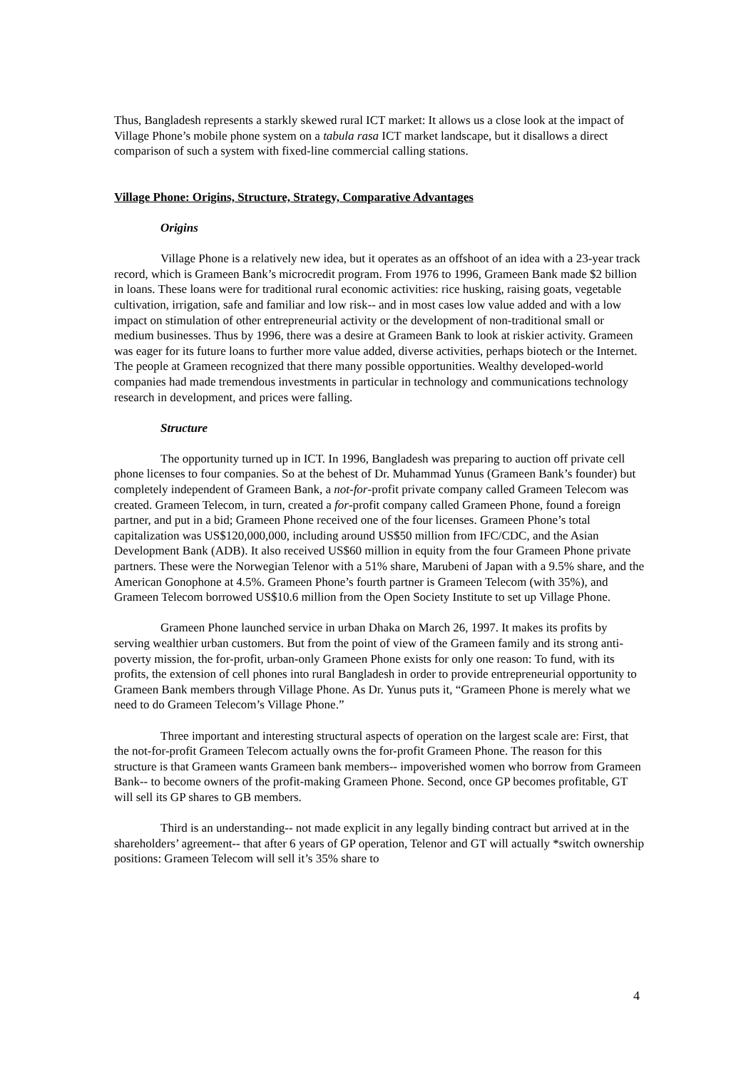Thus, Bangladesh represents a starkly skewed rural ICT market: It allows us a close look at the impact of Village Phone’s mobile phone system on a tabula rasa ICT market landscape, but it disallows a direct comparison of such a system with fixed-line commercial calling stations.
Village Phone: Origins, Structure, Strategy, Comparative Advantages
Origins
Village Phone is a relatively new idea, but it operates as an offshoot of an idea with a 23-year track record, which is Grameen Bank’s microcredit program. From 1976 to 1996, Grameen Bank made $2 billion in loans. These loans were for traditional rural economic activities: rice husking, raising goats, vegetable cultivation, irrigation, safe and familiar and low risk-- and in most cases low value added and with a low impact on stimulation of other entrepreneurial activity or the development of non-traditional small or medium businesses. Thus by 1996, there was a desire at Grameen Bank to look at riskier activity. Grameen was eager for its future loans to further more value added, diverse activities, perhaps biotech or the Internet. The people at Grameen recognized that there many possible opportunities. Wealthy developed-world companies had made tremendous investments in particular in technology and communications technology research in development, and prices were falling.
Structure
The opportunity turned up in ICT. In 1996, Bangladesh was preparing to auction off private cell phone licenses to four companies. So at the behest of Dr. Muhammad Yunus (Grameen Bank’s founder) but completely independent of Grameen Bank, a not-for-profit private company called Grameen Telecom was created. Grameen Telecom, in turn, created a for-profit company called Grameen Phone, found a foreign partner, and put in a bid; Grameen Phone received one of the four licenses. Grameen Phone’s total capitalization was US$120,000,000, including around US$50 million from IFC/CDC, and the Asian Development Bank (ADB). It also received US$60 million in equity from the four Grameen Phone private partners. These were the Norwegian Telenor with a 51% share, Marubeni of Japan with a 9.5% share, and the American Gonophone at 4.5%. Grameen Phone’s fourth partner is Grameen Telecom (with 35%), and Grameen Telecom borrowed US$10.6 million from the Open Society Institute to set up Village Phone.
Grameen Phone launched service in urban Dhaka on March 26, 1997. It makes its profits by serving wealthier urban customers. But from the point of view of the Grameen family and its strong anti-poverty mission, the for-profit, urban-only Grameen Phone exists for only one reason: To fund, with its profits, the extension of cell phones into rural Bangladesh in order to provide entrepreneurial opportunity to Grameen Bank members through Village Phone. As Dr. Yunus puts it, “Grameen Phone is merely what we need to do Grameen Telecom’s Village Phone.”
Three important and interesting structural aspects of operation on the largest scale are: First, that the not-for-profit Grameen Telecom actually owns the for-profit Grameen Phone. The reason for this structure is that Grameen wants Grameen bank members-- impoverished women who borrow from Grameen Bank-- to become owners of the profit-making Grameen Phone. Second, once GP becomes profitable, GT will sell its GP shares to GB members.
Third is an understanding-- not made explicit in any legally binding contract but arrived at in the shareholders’ agreement-- that after 6 years of GP operation, Telenor and GT will actually *switch ownership positions: Grameen Telecom will sell it’s 35% share to
4